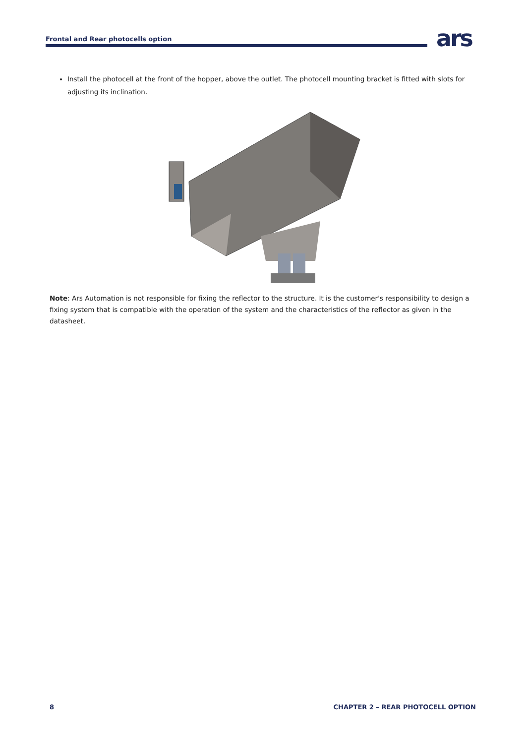Frontal and Rear photocells option
ars
Install the photocell at the front of the hopper, above the outlet. The photocell mounting bracket is fitted with slots for adjusting its inclination.
Note: Ars Automation is not responsible for fixing the reflector to the structure. It is the customer's responsibility to design a fixing system that is compatible with the operation of the system and the characteristics of the reflector as given in the datasheet.
8 CHAPTER 2 – REAR PHOTOCELL OPTION